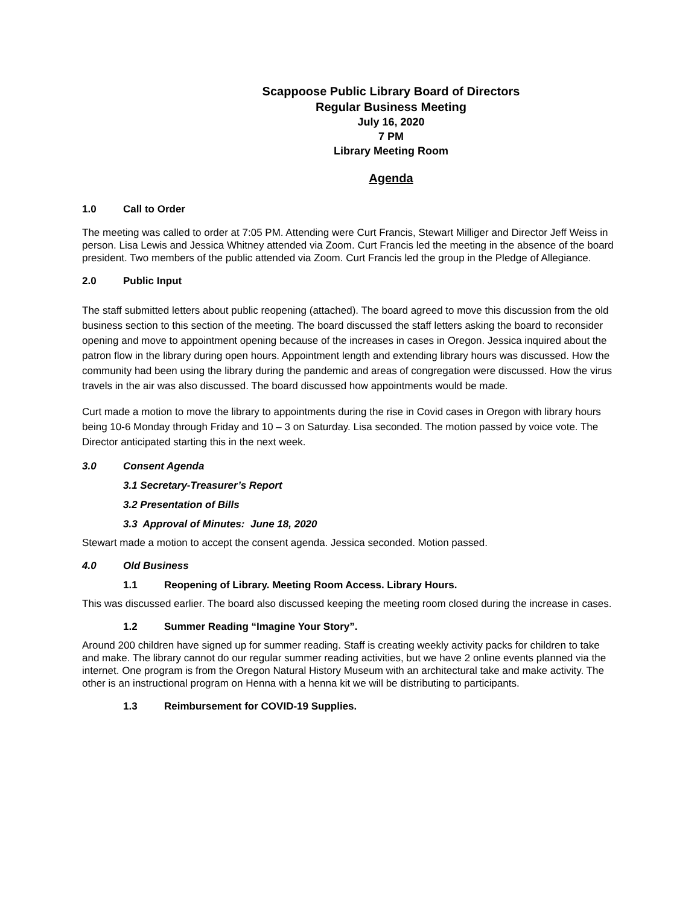Scappoose Public Library Board of Directors
Regular Business Meeting
July 16, 2020
7 PM
Library Meeting Room
Agenda
1.0 Call to Order
The meeting was called to order at 7:05 PM. Attending were Curt Francis, Stewart Milliger and Director Jeff Weiss in person. Lisa Lewis and Jessica Whitney attended via Zoom. Curt Francis led the meeting in the absence of the board president. Two members of the public attended via Zoom. Curt Francis led the group in the Pledge of Allegiance.
2.0 Public Input
The staff submitted letters about public reopening (attached). The board agreed to move this discussion from the old business section to this section of the meeting. The board discussed the staff letters asking the board to reconsider opening and move to appointment opening because of the increases in cases in Oregon. Jessica inquired about the patron flow in the library during open hours. Appointment length and extending library hours was discussed. How the community had been using the library during the pandemic and areas of congregation were discussed. How the virus travels in the air was also discussed. The board discussed how appointments would be made.
Curt made a motion to move the library to appointments during the rise in Covid cases in Oregon with library hours being 10-6 Monday through Friday and 10 – 3 on Saturday. Lisa seconded. The motion passed by voice vote. The Director anticipated starting this in the next week.
3.0 Consent Agenda
3.1 Secretary-Treasurer’s Report
3.2 Presentation of Bills
3.3 Approval of Minutes: June 18, 2020
Stewart made a motion to accept the consent agenda. Jessica seconded. Motion passed.
4.0 Old Business
1.1 Reopening of Library. Meeting Room Access. Library Hours.
This was discussed earlier. The board also discussed keeping the meeting room closed during the increase in cases.
1.2 Summer Reading “Imagine Your Story”.
Around 200 children have signed up for summer reading. Staff is creating weekly activity packs for children to take and make. The library cannot do our regular summer reading activities, but we have 2 online events planned via the internet. One program is from the Oregon Natural History Museum with an architectural take and make activity. The other is an instructional program on Henna with a henna kit we will be distributing to participants.
1.3 Reimbursement for COVID-19 Supplies.